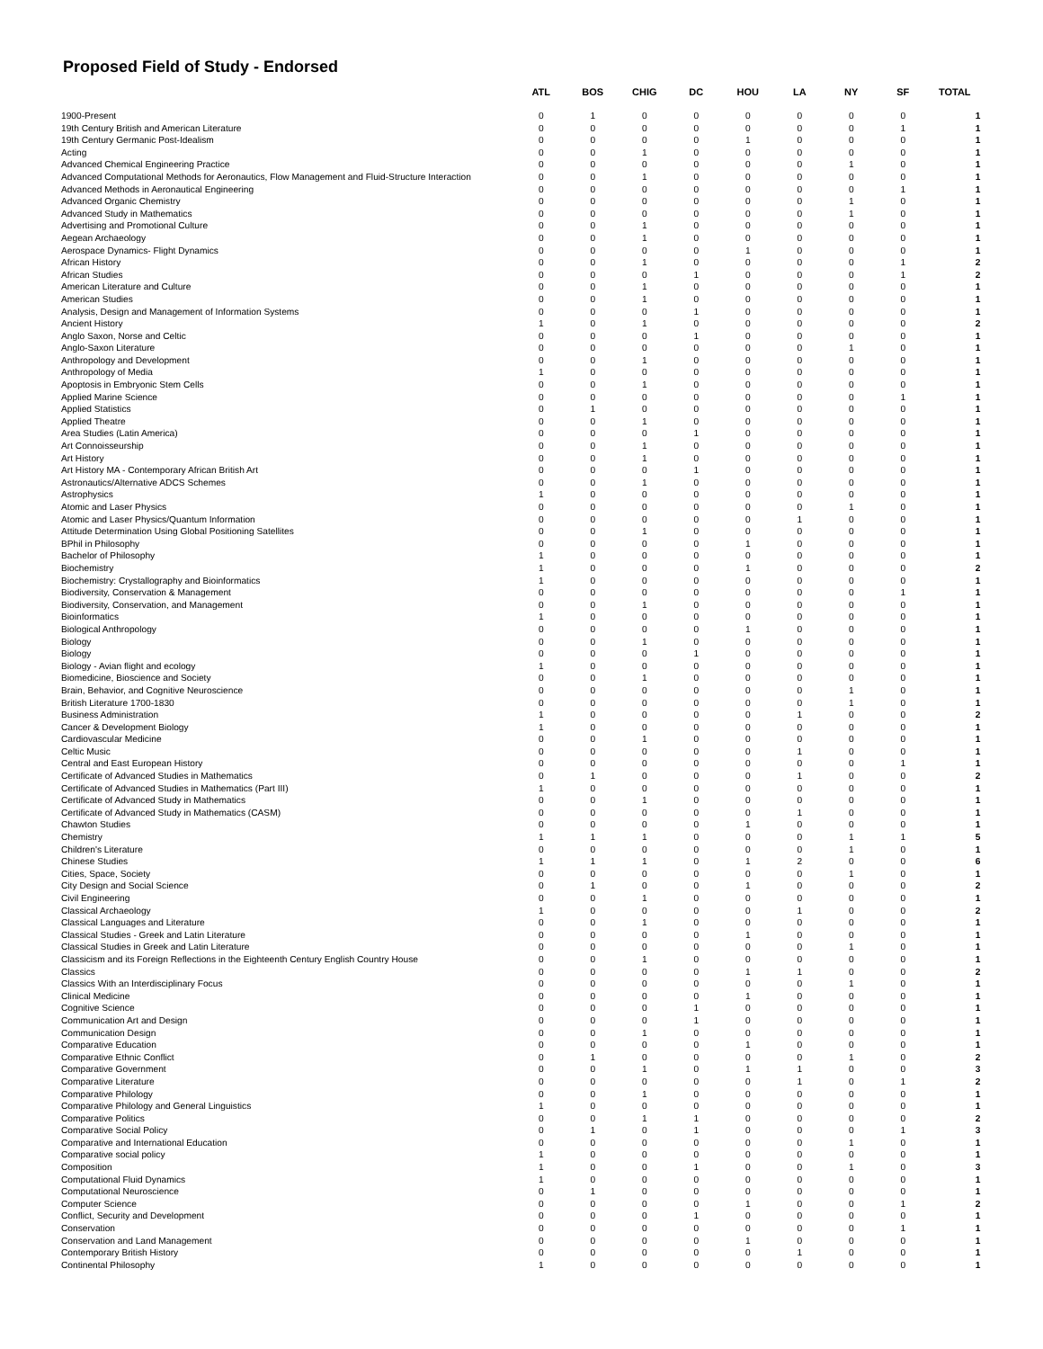Proposed Field of Study - Endorsed
| | ATL | BOS | CHIG | DC | HOU | LA | NY | SF | TOTAL |
| --- | --- | --- | --- | --- | --- | --- | --- | --- | --- |
| 1900-Present | 0 | 1 | 0 | 0 | 0 | 0 | 0 | 0 | 1 |
| 19th Century British and American Literature | 0 | 0 | 0 | 0 | 0 | 0 | 0 | 1 | 1 |
| 19th Century Germanic Post-Idealism | 0 | 0 | 0 | 0 | 1 | 0 | 0 | 0 | 1 |
| Acting | 0 | 0 | 1 | 0 | 0 | 0 | 0 | 0 | 1 |
| Advanced Chemical Engineering Practice | 0 | 0 | 0 | 0 | 0 | 0 | 1 | 0 | 1 |
| Advanced Computational Methods for Aeronautics, Flow Management and Fluid-Structure Interaction | 0 | 0 | 1 | 0 | 0 | 0 | 0 | 0 | 1 |
| Advanced Methods in Aeronautical Engineering | 0 | 0 | 0 | 0 | 0 | 0 | 0 | 1 | 1 |
| Advanced Organic Chemistry | 0 | 0 | 0 | 0 | 0 | 0 | 1 | 0 | 1 |
| Advanced Study in Mathematics | 0 | 0 | 0 | 0 | 0 | 0 | 1 | 0 | 1 |
| Advertising and Promotional Culture | 0 | 0 | 1 | 0 | 0 | 0 | 0 | 0 | 1 |
| Aegean Archaeology | 0 | 0 | 1 | 0 | 0 | 0 | 0 | 0 | 1 |
| Aerospace Dynamics- Flight Dynamics | 0 | 0 | 0 | 0 | 1 | 0 | 0 | 0 | 1 |
| African History | 0 | 0 | 1 | 0 | 0 | 0 | 0 | 1 | 2 |
| African Studies | 0 | 0 | 0 | 1 | 0 | 0 | 0 | 1 | 2 |
| American Literature and Culture | 0 | 0 | 1 | 0 | 0 | 0 | 0 | 0 | 1 |
| American Studies | 0 | 0 | 1 | 0 | 0 | 0 | 0 | 0 | 1 |
| Analysis, Design and Management of Information Systems | 0 | 0 | 0 | 1 | 0 | 0 | 0 | 0 | 1 |
| Ancient History | 1 | 0 | 1 | 0 | 0 | 0 | 0 | 0 | 2 |
| Anglo Saxon, Norse and Celtic | 0 | 0 | 0 | 1 | 0 | 0 | 0 | 0 | 1 |
| Anglo-Saxon Literature | 0 | 0 | 0 | 0 | 0 | 0 | 1 | 0 | 1 |
| Anthropology and Development | 0 | 0 | 1 | 0 | 0 | 0 | 0 | 0 | 1 |
| Anthropology of Media | 1 | 0 | 0 | 0 | 0 | 0 | 0 | 0 | 1 |
| Apoptosis in Embryonic Stem Cells | 0 | 0 | 1 | 0 | 0 | 0 | 0 | 0 | 1 |
| Applied Marine Science | 0 | 0 | 0 | 0 | 0 | 0 | 0 | 1 | 1 |
| Applied Statistics | 0 | 1 | 0 | 0 | 0 | 0 | 0 | 0 | 1 |
| Applied Theatre | 0 | 0 | 1 | 0 | 0 | 0 | 0 | 0 | 1 |
| Area Studies (Latin America) | 0 | 0 | 0 | 1 | 0 | 0 | 0 | 0 | 1 |
| Art Connoisseurship | 0 | 0 | 1 | 0 | 0 | 0 | 0 | 0 | 1 |
| Art History | 0 | 0 | 1 | 0 | 0 | 0 | 0 | 0 | 1 |
| Art History MA - Contemporary African British Art | 0 | 0 | 0 | 1 | 0 | 0 | 0 | 0 | 1 |
| Astronautics/Alternative ADCS Schemes | 0 | 0 | 1 | 0 | 0 | 0 | 0 | 0 | 1 |
| Astrophysics | 1 | 0 | 0 | 0 | 0 | 0 | 0 | 0 | 1 |
| Atomic and Laser Physics | 0 | 0 | 0 | 0 | 0 | 0 | 1 | 0 | 1 |
| Atomic and Laser Physics/Quantum Information | 0 | 0 | 0 | 0 | 0 | 1 | 0 | 0 | 1 |
| Attitude Determination Using Global Positioning Satellites | 0 | 0 | 1 | 0 | 0 | 0 | 0 | 0 | 1 |
| BPhil in Philosophy | 0 | 0 | 0 | 0 | 1 | 0 | 0 | 0 | 1 |
| Bachelor of Philosophy | 1 | 0 | 0 | 0 | 0 | 0 | 0 | 0 | 1 |
| Biochemistry | 1 | 0 | 0 | 0 | 1 | 0 | 0 | 0 | 2 |
| Biochemistry: Crystallography and Bioinformatics | 1 | 0 | 0 | 0 | 0 | 0 | 0 | 0 | 1 |
| Biodiversity, Conservation & Management | 0 | 0 | 0 | 0 | 0 | 0 | 0 | 1 | 1 |
| Biodiversity, Conservation, and Management | 0 | 0 | 1 | 0 | 0 | 0 | 0 | 0 | 1 |
| Bioinformatics | 1 | 0 | 0 | 0 | 0 | 0 | 0 | 0 | 1 |
| Biological Anthropology | 0 | 0 | 0 | 0 | 1 | 0 | 0 | 0 | 1 |
| Biology | 0 | 0 | 1 | 0 | 0 | 0 | 0 | 0 | 1 |
| Biology | 0 | 0 | 0 | 1 | 0 | 0 | 0 | 0 | 1 |
| Biology - Avian flight and ecology | 1 | 0 | 0 | 0 | 0 | 0 | 0 | 0 | 1 |
| Biomedicine, Bioscience and Society | 0 | 0 | 1 | 0 | 0 | 0 | 0 | 0 | 1 |
| Brain, Behavior, and Cognitive Neuroscience | 0 | 0 | 0 | 0 | 0 | 0 | 1 | 0 | 1 |
| British Literature 1700-1830 | 0 | 0 | 0 | 0 | 0 | 0 | 1 | 0 | 1 |
| Business Administration | 1 | 0 | 0 | 0 | 0 | 1 | 0 | 0 | 2 |
| Cancer & Development Biology | 1 | 0 | 0 | 0 | 0 | 0 | 0 | 0 | 1 |
| Cardiovascular Medicine | 0 | 0 | 1 | 0 | 0 | 0 | 0 | 0 | 1 |
| Celtic Music | 0 | 0 | 0 | 0 | 0 | 1 | 0 | 0 | 1 |
| Central and East European History | 0 | 0 | 0 | 0 | 0 | 0 | 0 | 1 | 1 |
| Certificate of Advanced Studies in Mathematics | 0 | 1 | 0 | 0 | 0 | 1 | 0 | 0 | 2 |
| Certificate of Advanced Studies in Mathematics (Part III) | 1 | 0 | 0 | 0 | 0 | 0 | 0 | 0 | 1 |
| Certificate of Advanced Study in Mathematics | 0 | 0 | 1 | 0 | 0 | 0 | 0 | 0 | 1 |
| Certificate of Advanced Study in Mathematics (CASM) | 0 | 0 | 0 | 0 | 0 | 1 | 0 | 0 | 1 |
| Chawton Studies | 0 | 0 | 0 | 0 | 1 | 0 | 0 | 0 | 1 |
| Chemistry | 1 | 1 | 1 | 0 | 0 | 0 | 1 | 1 | 5 |
| Children's Literature | 0 | 0 | 0 | 0 | 0 | 0 | 1 | 0 | 1 |
| Chinese Studies | 1 | 1 | 1 | 0 | 1 | 2 | 0 | 0 | 6 |
| Cities, Space, Society | 0 | 0 | 0 | 0 | 0 | 0 | 1 | 0 | 1 |
| City Design and Social Science | 0 | 1 | 0 | 0 | 1 | 0 | 0 | 0 | 2 |
| Civil Engineering | 0 | 0 | 1 | 0 | 0 | 0 | 0 | 0 | 1 |
| Classical Archaeology | 1 | 0 | 0 | 0 | 0 | 1 | 0 | 0 | 2 |
| Classical Languages and Literature | 0 | 0 | 1 | 0 | 0 | 0 | 0 | 0 | 1 |
| Classical Studies - Greek and Latin Literature | 0 | 0 | 0 | 0 | 1 | 0 | 0 | 0 | 1 |
| Classical Studies in Greek and Latin Literature | 0 | 0 | 0 | 0 | 0 | 0 | 1 | 0 | 1 |
| Classicism and its Foreign Reflections in the Eighteenth Century English Country House | 0 | 0 | 1 | 0 | 0 | 0 | 0 | 0 | 1 |
| Classics | 0 | 0 | 0 | 0 | 1 | 1 | 0 | 0 | 2 |
| Classics With an Interdisciplinary Focus | 0 | 0 | 0 | 0 | 0 | 0 | 1 | 0 | 1 |
| Clinical Medicine | 0 | 0 | 0 | 0 | 1 | 0 | 0 | 0 | 1 |
| Cognitive Science | 0 | 0 | 0 | 1 | 0 | 0 | 0 | 0 | 1 |
| Communication Art and Design | 0 | 0 | 0 | 1 | 0 | 0 | 0 | 0 | 1 |
| Communication Design | 0 | 0 | 1 | 0 | 0 | 0 | 0 | 0 | 1 |
| Comparative Education | 0 | 0 | 0 | 0 | 1 | 0 | 0 | 0 | 1 |
| Comparative Ethnic Conflict | 0 | 1 | 0 | 0 | 0 | 0 | 1 | 0 | 2 |
| Comparative Government | 0 | 0 | 1 | 0 | 1 | 1 | 0 | 0 | 3 |
| Comparative Literature | 0 | 0 | 0 | 0 | 0 | 1 | 0 | 1 | 2 |
| Comparative Philology | 0 | 0 | 1 | 0 | 0 | 0 | 0 | 0 | 1 |
| Comparative Philology and General Linguistics | 1 | 0 | 0 | 0 | 0 | 0 | 0 | 0 | 1 |
| Comparative Politics | 0 | 0 | 1 | 1 | 0 | 0 | 0 | 0 | 2 |
| Comparative Social Policy | 0 | 1 | 0 | 1 | 0 | 0 | 0 | 1 | 3 |
| Comparative and International Education | 0 | 0 | 0 | 0 | 0 | 0 | 1 | 0 | 1 |
| Comparative social policy | 1 | 0 | 0 | 0 | 0 | 0 | 0 | 0 | 1 |
| Composition | 1 | 0 | 0 | 1 | 0 | 0 | 1 | 0 | 3 |
| Computational Fluid Dynamics | 1 | 0 | 0 | 0 | 0 | 0 | 0 | 0 | 1 |
| Computational Neuroscience | 0 | 1 | 0 | 0 | 0 | 0 | 0 | 0 | 1 |
| Computer Science | 0 | 0 | 0 | 0 | 1 | 0 | 0 | 1 | 2 |
| Conflict, Security and Development | 0 | 0 | 0 | 1 | 0 | 0 | 0 | 0 | 1 |
| Conservation | 0 | 0 | 0 | 0 | 0 | 0 | 0 | 1 | 1 |
| Conservation and Land Management | 0 | 0 | 0 | 0 | 1 | 0 | 0 | 0 | 1 |
| Contemporary British History | 0 | 0 | 0 | 0 | 0 | 1 | 0 | 0 | 1 |
| Continental Philosophy | 1 | 0 | 0 | 0 | 0 | 0 | 0 | 0 | 1 |